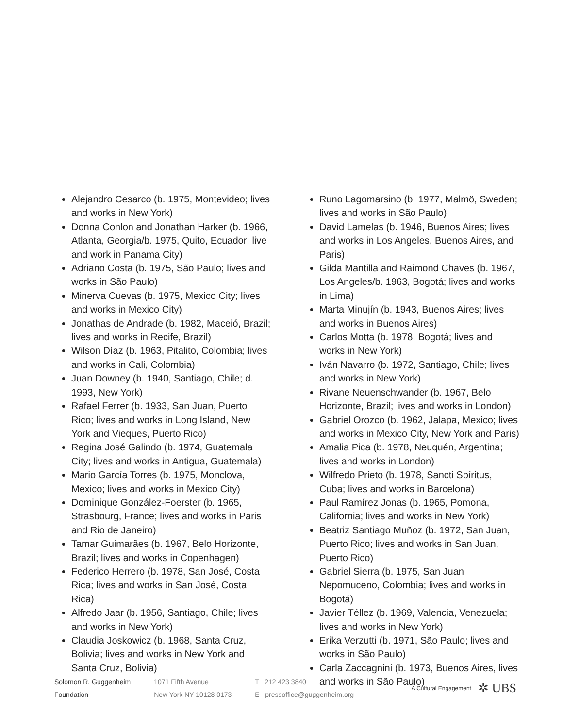Alejandro Cesarco (b. 1975, Montevideo; lives and works in New York)
Donna Conlon and Jonathan Harker (b. 1966, Atlanta, Georgia/b. 1975, Quito, Ecuador; live and work in Panama City)
Adriano Costa (b. 1975, São Paulo; lives and works in São Paulo)
Minerva Cuevas (b. 1975, Mexico City; lives and works in Mexico City)
Jonathas de Andrade (b. 1982, Maceió, Brazil; lives and works in Recife, Brazil)
Wilson Díaz (b. 1963, Pitalito, Colombia; lives and works in Cali, Colombia)
Juan Downey (b. 1940, Santiago, Chile; d. 1993, New York)
Rafael Ferrer (b. 1933, San Juan, Puerto Rico; lives and works in Long Island, New York and Vieques, Puerto Rico)
Regina José Galindo (b. 1974, Guatemala City; lives and works in Antigua, Guatemala)
Mario García Torres (b. 1975, Monclova, Mexico; lives and works in Mexico City)
Dominique González-Foerster (b. 1965, Strasbourg, France; lives and works in Paris and Rio de Janeiro)
Tamar Guimarães (b. 1967, Belo Horizonte, Brazil; lives and works in Copenhagen)
Federico Herrero (b. 1978, San José, Costa Rica; lives and works in San José, Costa Rica)
Alfredo Jaar (b. 1956, Santiago, Chile; lives and works in New York)
Claudia Joskowicz (b. 1968, Santa Cruz, Bolivia; lives and works in New York and Santa Cruz, Bolivia)
Runo Lagomarsino (b. 1977, Malmö, Sweden; lives and works in São Paulo)
David Lamelas (b. 1946, Buenos Aires; lives and works in Los Angeles, Buenos Aires, and Paris)
Gilda Mantilla and Raimond Chaves (b. 1967, Los Angeles/b. 1963, Bogotá; lives and works in Lima)
Marta Minujín (b. 1943, Buenos Aires; lives and works in Buenos Aires)
Carlos Motta (b. 1978, Bogotá; lives and works in New York)
Iván Navarro (b. 1972, Santiago, Chile; lives and works in New York)
Rivane Neuenschwander (b. 1967, Belo Horizonte, Brazil; lives and works in London)
Gabriel Orozco (b. 1962, Jalapa, Mexico; lives and works in Mexico City, New York and Paris)
Amalia Pica (b. 1978, Neuquén, Argentina; lives and works in London)
Wilfredo Prieto (b. 1978, Sancti Spíritus, Cuba; lives and works in Barcelona)
Paul Ramírez Jonas (b. 1965, Pomona, California; lives and works in New York)
Beatriz Santiago Muñoz (b. 1972, San Juan, Puerto Rico; lives and works in San Juan, Puerto Rico)
Gabriel Sierra (b. 1975, San Juan Nepomuceno, Colombia; lives and works in Bogotá)
Javier Téllez (b. 1969, Valencia, Venezuela; lives and works in New York)
Erika Verzutti (b. 1971, São Paulo; lives and works in São Paulo)
Carla Zaccagnini (b. 1973, Buenos Aires, lives and works in São Paulo)
Solomon R. Guggenheim
Foundation
1071 Fifth Avenue
New York NY 10128 0173
T 212 423 3840
E pressoffice@guggenheim.org
A Cultural Engagement ✲ UBS